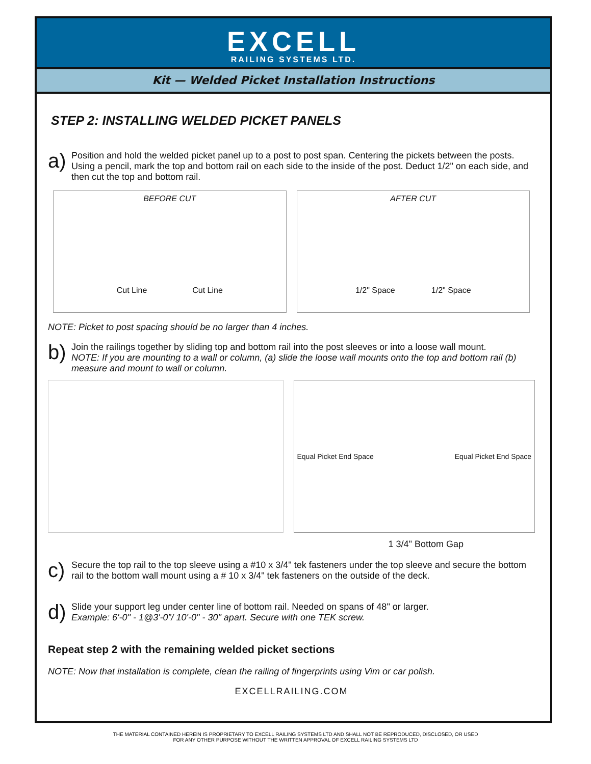EXCELL
RAILING SYSTEMS LTD.
Kit — Welded Picket Installation Instructions
STEP 2: INSTALLING WELDED PICKET PANELS
a)
Position and hold the welded picket panel up to a post to post span. Centering the pickets between the posts. Using a pencil, mark the top and bottom rail on each side to the inside of the post. Deduct 1/2" on each side, and then cut the top and bottom rail.
BEFORE CUT
Cut Line Cut Line
AFTER CUT
1/2" Space 1/2" Space
NOTE: Picket to post spacing should be no larger than 4 inches.
b)
Join the railings together by sliding top and bottom rail into the post sleeves or into a loose wall mount.
NOTE: If you are mounting to a wall or column, (a) slide the loose wall mounts onto the top and bottom rail (b) measure and mount to wall or column.
Equal Picket End Space Equal Picket End Space
1 3/4" Bottom Gap
c)
Secure the top rail to the top sleeve using a #10 x 3/4" tek fasteners under the top sleeve and secure the bottom rail to the bottom wall mount using a # 10 x 3/4" tek fasteners on the outside of the deck.
d)
Slide your support leg under center line of bottom rail. Needed on spans of 48" or larger.
Example: 6'-0" - 1@3'-0”/ 10'-0" - 30" apart. Secure with one TEK screw.
Repeat step 2 with the remaining welded picket sections
NOTE: Now that installation is complete, clean the railing of fingerprints using Vim or car polish.
EXCELLRAILING.COM
THE MATERIAL CONTAINED HEREIN IS PROPRIETARY TO EXCELL RAILING SYSTEMS LTD AND SHALL NOT BE REPRODUCED, DISCLOSED, OR USED
FOR ANY OTHER PURPOSE WITHOUT THE WRITTEN APPROVAL OF EXCELL RAILING SYSTEMS LTD